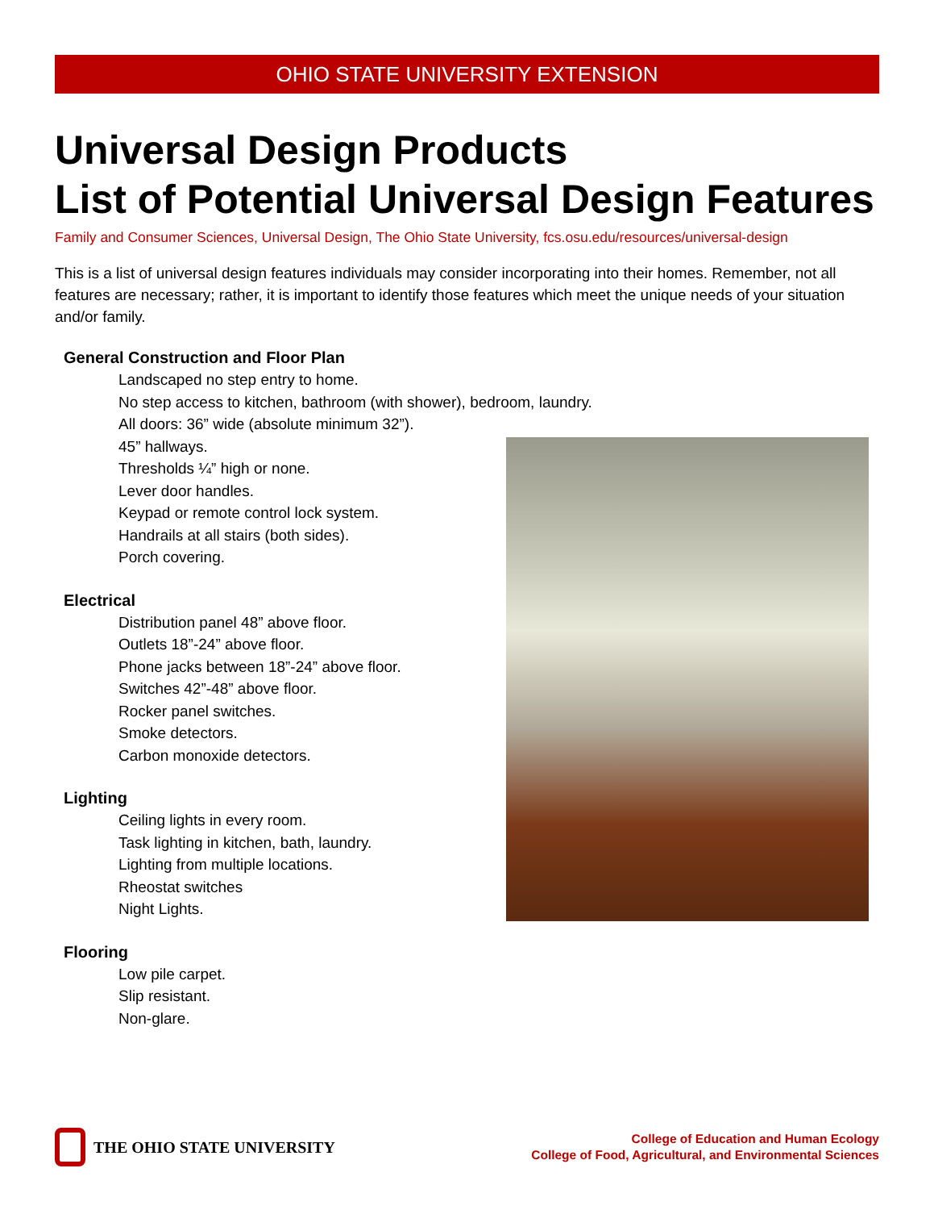OHIO STATE UNIVERSITY EXTENSION
Universal Design Products
List of Potential Universal Design Features
Family and Consumer Sciences, Universal Design, The Ohio State University, fcs.osu.edu/resources/universal-design
This is a list of universal design features individuals may consider incorporating into their homes. Remember, not all features are necessary; rather, it is important to identify those features which meet the unique needs of your situation and/or family.
General Construction and Floor Plan
Landscaped no step entry to home.
No step access to kitchen, bathroom (with shower), bedroom, laundry.
All doors: 36” wide (absolute minimum 32”).
45” hallways.
Thresholds ¼” high or none.
Lever door handles.
Keypad or remote control lock system.
Handrails at all stairs (both sides).
Porch covering.
Electrical
Distribution panel 48” above floor.
Outlets 18”-24” above floor.
Phone jacks between 18”-24” above floor.
Switches 42”-48” above floor.
Rocker panel switches.
Smoke detectors.
Carbon monoxide detectors.
Lighting
Ceiling lights in every room.
Task lighting in kitchen, bath, laundry.
Lighting from multiple locations.
Rheostat switches
Night Lights.
Flooring
Low pile carpet.
Slip resistant.
Non-glare.
THE OHIO STATE UNIVERSITY
College of Education and Human Ecology
College of Food, Agricultural, and Environmental Sciences